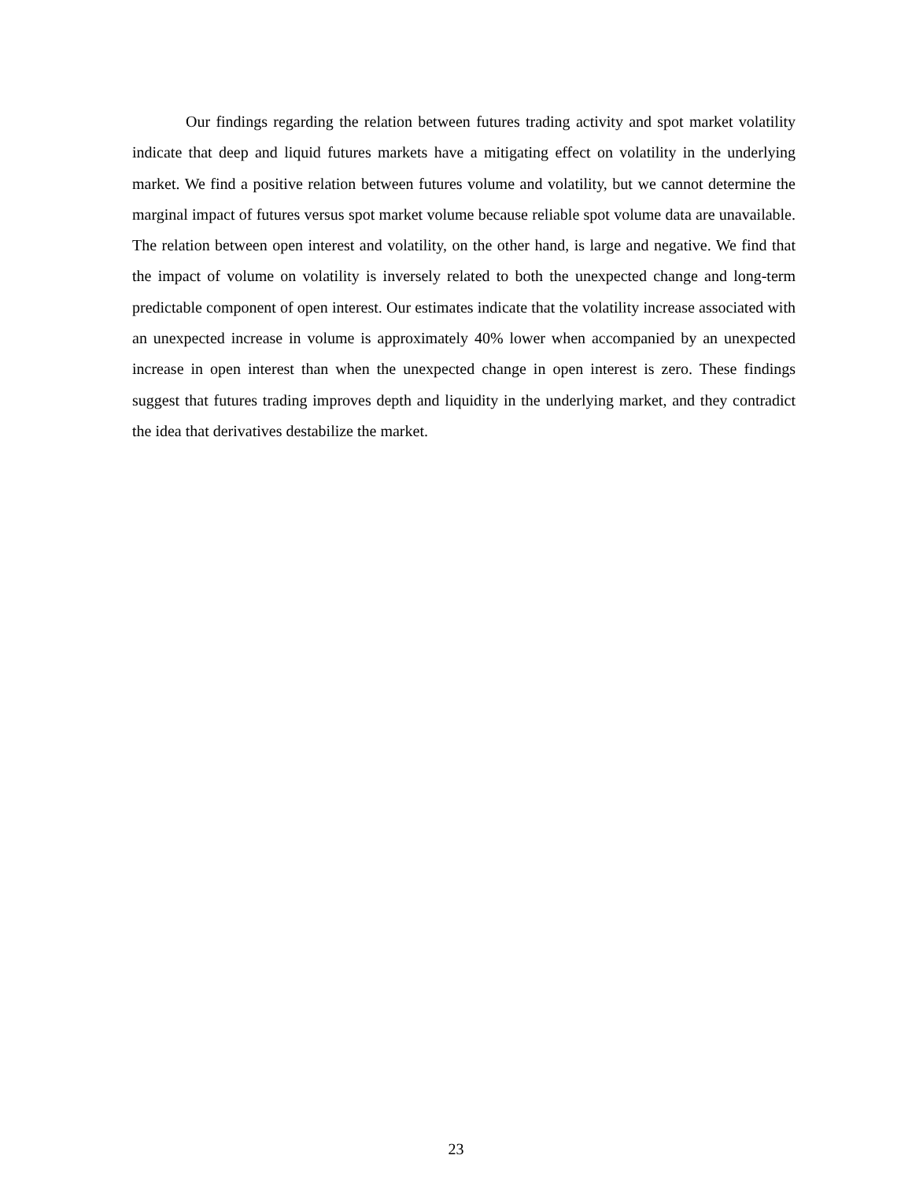Our findings regarding the relation between futures trading activity and spot market volatility indicate that deep and liquid futures markets have a mitigating effect on volatility in the underlying market. We find a positive relation between futures volume and volatility, but we cannot determine the marginal impact of futures versus spot market volume because reliable spot volume data are unavailable. The relation between open interest and volatility, on the other hand, is large and negative. We find that the impact of volume on volatility is inversely related to both the unexpected change and long-term predictable component of open interest. Our estimates indicate that the volatility increase associated with an unexpected increase in volume is approximately 40% lower when accompanied by an unexpected increase in open interest than when the unexpected change in open interest is zero. These findings suggest that futures trading improves depth and liquidity in the underlying market, and they contradict the idea that derivatives destabilize the market.
23